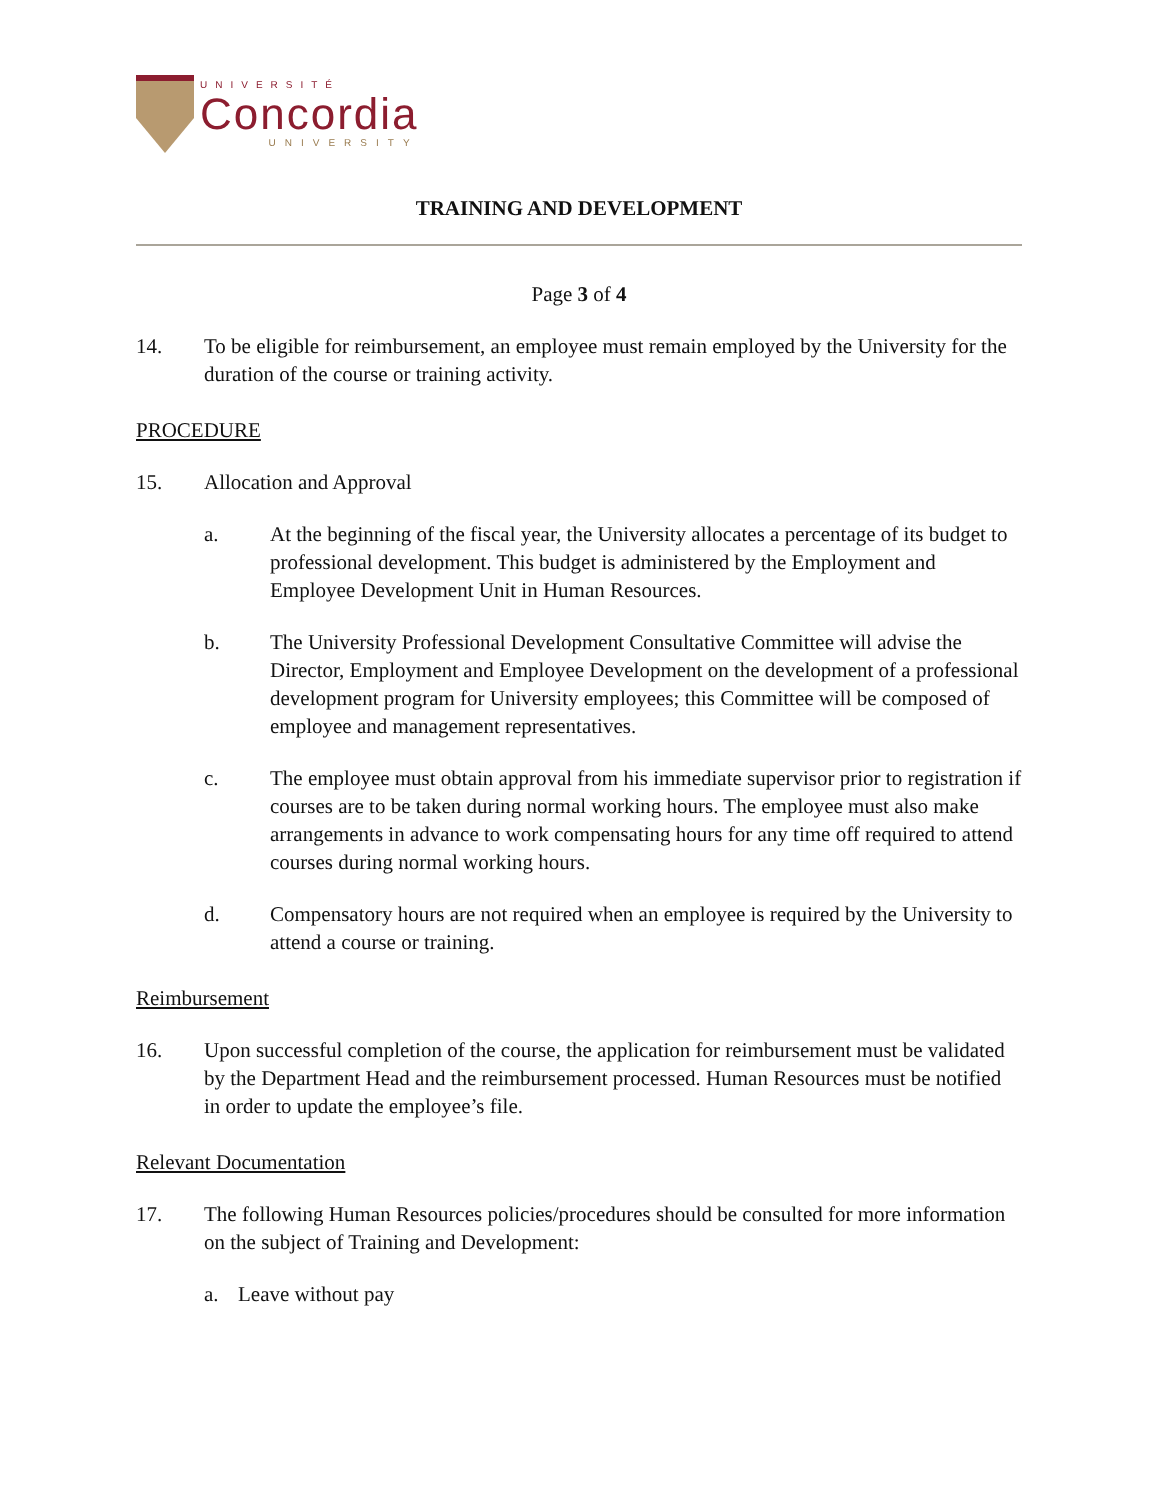UNIVERSITÉ
Concordia
UNIVERSITY
TRAINING AND DEVELOPMENT
Page 3 of 4
14. To be eligible for reimbursement, an employee must remain employed by the University for the duration of the course or training activity.
PROCEDURE
15. Allocation and Approval
a. At the beginning of the fiscal year, the University allocates a percentage of its budget to professional development. This budget is administered by the Employment and Employee Development Unit in Human Resources.
b. The University Professional Development Consultative Committee will advise the Director, Employment and Employee Development on the development of a professional development program for University employees; this Committee will be composed of employee and management representatives.
c. The employee must obtain approval from his immediate supervisor prior to registration if courses are to be taken during normal working hours. The employee must also make arrangements in advance to work compensating hours for any time off required to attend courses during normal working hours.
d. Compensatory hours are not required when an employee is required by the University to attend a course or training.
Reimbursement
16. Upon successful completion of the course, the application for reimbursement must be validated by the Department Head and the reimbursement processed. Human Resources must be notified in order to update the employee’s file.
Relevant Documentation
17. The following Human Resources policies/procedures should be consulted for more information on the subject of Training and Development:
a. Leave without pay